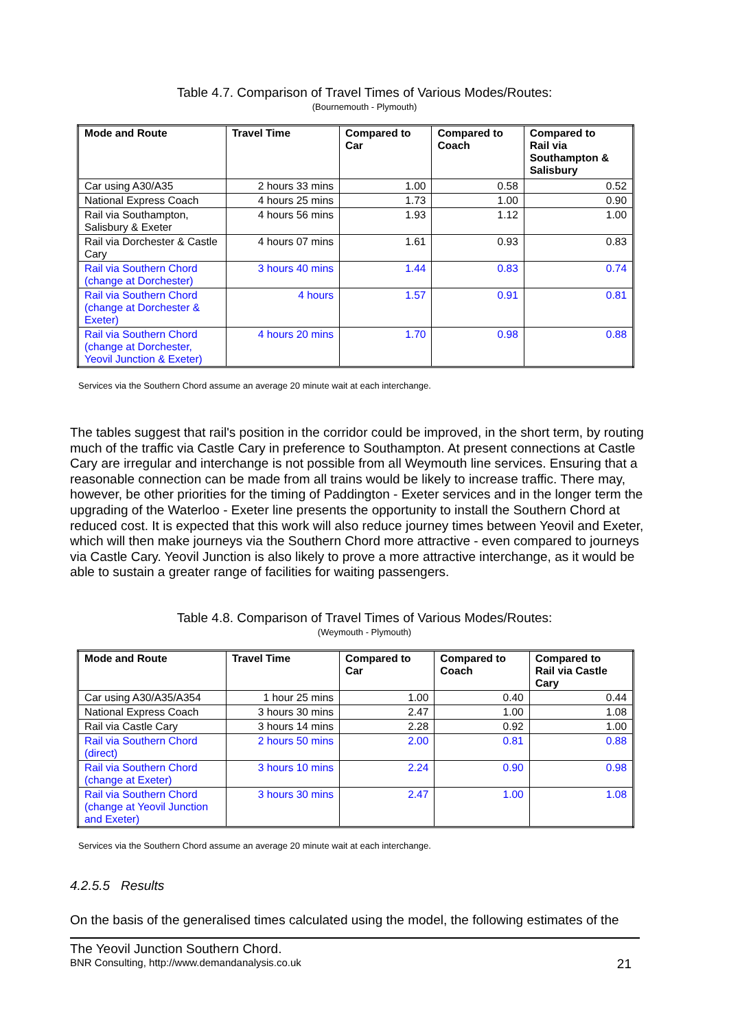Table 4.7. Comparison of Travel Times of Various Modes/Routes:
(Bournemouth - Plymouth)
| Mode and Route | Travel Time | Compared to Car | Compared to Coach | Compared to Rail via Southampton & Salisbury |
| --- | --- | --- | --- | --- |
| Car using A30/A35 | 2 hours 33 mins | 1.00 | 0.58 | 0.52 |
| National Express Coach | 4 hours 25 mins | 1.73 | 1.00 | 0.90 |
| Rail via Southampton, Salisbury & Exeter | 4 hours 56 mins | 1.93 | 1.12 | 1.00 |
| Rail via Dorchester & Castle Cary | 4 hours 07 mins | 1.61 | 0.93 | 0.83 |
| Rail via Southern Chord (change at Dorchester) | 3 hours 40 mins | 1.44 | 0.83 | 0.74 |
| Rail via Southern Chord (change at Dorchester & Exeter) | 4 hours | 1.57 | 0.91 | 0.81 |
| Rail via Southern Chord (change at Dorchester, Yeovil Junction & Exeter) | 4 hours 20 mins | 1.70 | 0.98 | 0.88 |
Services via the Southern Chord assume an average 20 minute wait at each interchange.
The tables suggest that rail's position in the corridor could be improved, in the short term, by routing much of the traffic via Castle Cary in preference to Southampton. At present connections at Castle Cary are irregular and interchange is not possible from all Weymouth line services. Ensuring that a reasonable connection can be made from all trains would be likely to increase traffic. There may, however, be other priorities for the timing of Paddington - Exeter services and in the longer term the upgrading of the Waterloo - Exeter line presents the opportunity to install the Southern Chord at reduced cost. It is expected that this work will also reduce journey times between Yeovil and Exeter, which will then make journeys via the Southern Chord more attractive - even compared to journeys via Castle Cary. Yeovil Junction is also likely to prove a more attractive interchange, as it would be able to sustain a greater range of facilities for waiting passengers.
Table 4.8. Comparison of Travel Times of Various Modes/Routes:
(Weymouth - Plymouth)
| Mode and Route | Travel Time | Compared to Car | Compared to Coach | Compared to Rail via Castle Cary |
| --- | --- | --- | --- | --- |
| Car using A30/A35/A354 | 1 hour 25 mins | 1.00 | 0.40 | 0.44 |
| National Express Coach | 3 hours 30 mins | 2.47 | 1.00 | 1.08 |
| Rail via Castle Cary | 3 hours 14 mins | 2.28 | 0.92 | 1.00 |
| Rail via Southern Chord (direct) | 2 hours 50 mins | 2.00 | 0.81 | 0.88 |
| Rail via Southern Chord (change at Exeter) | 3 hours 10 mins | 2.24 | 0.90 | 0.98 |
| Rail via Southern Chord (change at Yeovil Junction and Exeter) | 3 hours 30 mins | 2.47 | 1.00 | 1.08 |
Services via the Southern Chord assume an average 20 minute wait at each interchange.
4.2.5.5 Results
On the basis of the generalised times calculated using the model, the following estimates of the
The Yeovil Junction Southern Chord.
BNR Consulting, http://www.demandanalysis.co.uk 21